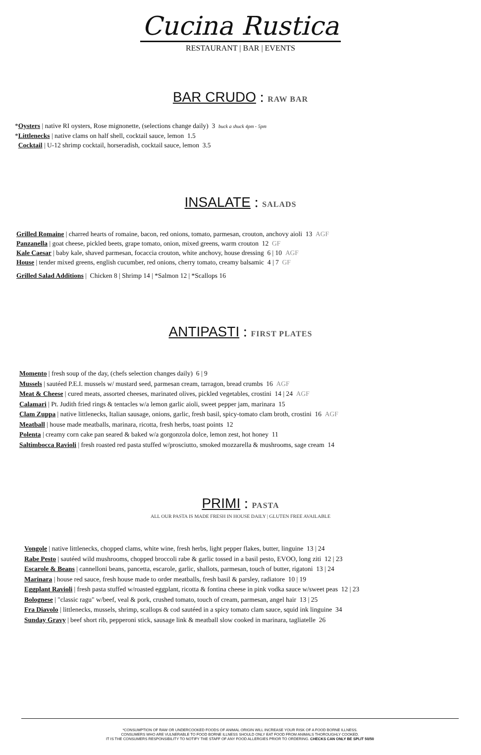Cucina Rustica
RESTAURANT | BAR | EVENTS
BAR CRUDO : RAW BAR
*Oysters | native RI oysters, Rose mignonette, (selections change daily) 3 buck a shuck 4pm - 5pm
*Littlenecks | native clams on half shell, cocktail sauce, lemon 1.5
Cocktail | U-12 shrimp cocktail, horseradish, cocktail sauce, lemon 3.5
INSALATE : SALADS
Grilled Romaine | charred hearts of romaine, bacon, red onions, tomato, parmesan, crouton, anchovy aioli 13 AGF
Panzanella | goat cheese, pickled beets, grape tomato, onion, mixed greens, warm crouton 12 GF
Kale Caesar | baby kale, shaved parmesan, focaccia crouton, white anchovy, house dressing 6 | 10 AGF
House | tender mixed greens, english cucumber, red onions, cherry tomato, creamy balsamic 4 | 7 GF
Grilled Salad Additions | Chicken 8 | Shrimp 14 | *Salmon 12 | *Scallops 16
ANTIPASTI : FIRST PLATES
Momento | fresh soup of the day, (chefs selection changes daily) 6 | 9
Mussels | sautéed P.E.I. mussels w/ mustard seed, parmesan cream, tarragon, bread crumbs 16 AGF
Meat & Cheese | cured meats, assorted cheeses, marinated olives, pickled vegetables, crostini 14 | 24 AGF
Calamari | Pt. Judith fried rings & tentacles w/a lemon garlic aioli, sweet pepper jam, marinara 15
Clam Zuppa | native littlenecks, Italian sausage, onions, garlic, fresh basil, spicy-tomato clam broth, crostini 16 AGF
Meatball | house made meatballs, marinara, ricotta, fresh herbs, toast points 12
Polenta | creamy corn cake pan seared & baked w/a gorgonzola dolce, lemon zest, hot honey 11
Saltimbocca Ravioli | fresh roasted red pasta stuffed w/prosciutto, smoked mozzarella & mushrooms, sage cream 14
PRIMI : PASTA
ALL OUR PASTA IS MADE FRESH IN HOUSE DAILY | GLUTEN FREE AVAILABLE
Vongole | native littlenecks, chopped clams, white wine, fresh herbs, light pepper flakes, butter, linguine 13 | 24
Rabe Pesto | sautéed wild mushrooms, chopped broccoli rabe & garlic tossed in a basil pesto, EVOO, long ziti 12 | 23
Escarole & Beans | cannelloni beans, pancetta, escarole, garlic, shallots, parmesan, touch of butter, rigatoni 13 | 24
Marinara | house red sauce, fresh house made to order meatballs, fresh basil & parsley, radiatore 10 | 19
Eggplant Ravioli | fresh pasta stuffed w/roasted eggplant, ricotta & fontina cheese in pink vodka sauce w/sweet peas 12 | 23
Bolognese | "classic ragu" w/beef, veal & pork, crushed tomato, touch of cream, parmesan, angel hair 13 | 25
Fra Diavolo | littlenecks, mussels, shrimp, scallops & cod sautéed in a spicy tomato clam sauce, squid ink linguine 34
Sunday Gravy | beef short rib, pepperoni stick, sausage link & meatball slow cooked in marinara, tagliatelle 26
*CONSUMPTION OF RAW OR UNDERCOOKED FOODS OF ANIMAL ORIGIN WILL INCREASE YOUR RISK OF A FOOD BORNE ILLNESS.
CONSUMERS WHO ARE VULNERABLE TO FOOD BORNE ILLNESS SHOULD ONLY EAT FOOD FROM ANIMALS THOROUGHLY COOKED.
IT IS THE CONSUMERS RESPONSIBILITY TO NOTIFY THE STAFF OF ANY FOOD ALLERGIES PRIOR TO ORDERING. CHECKS CAN ONLY BE SPLIT 50/50